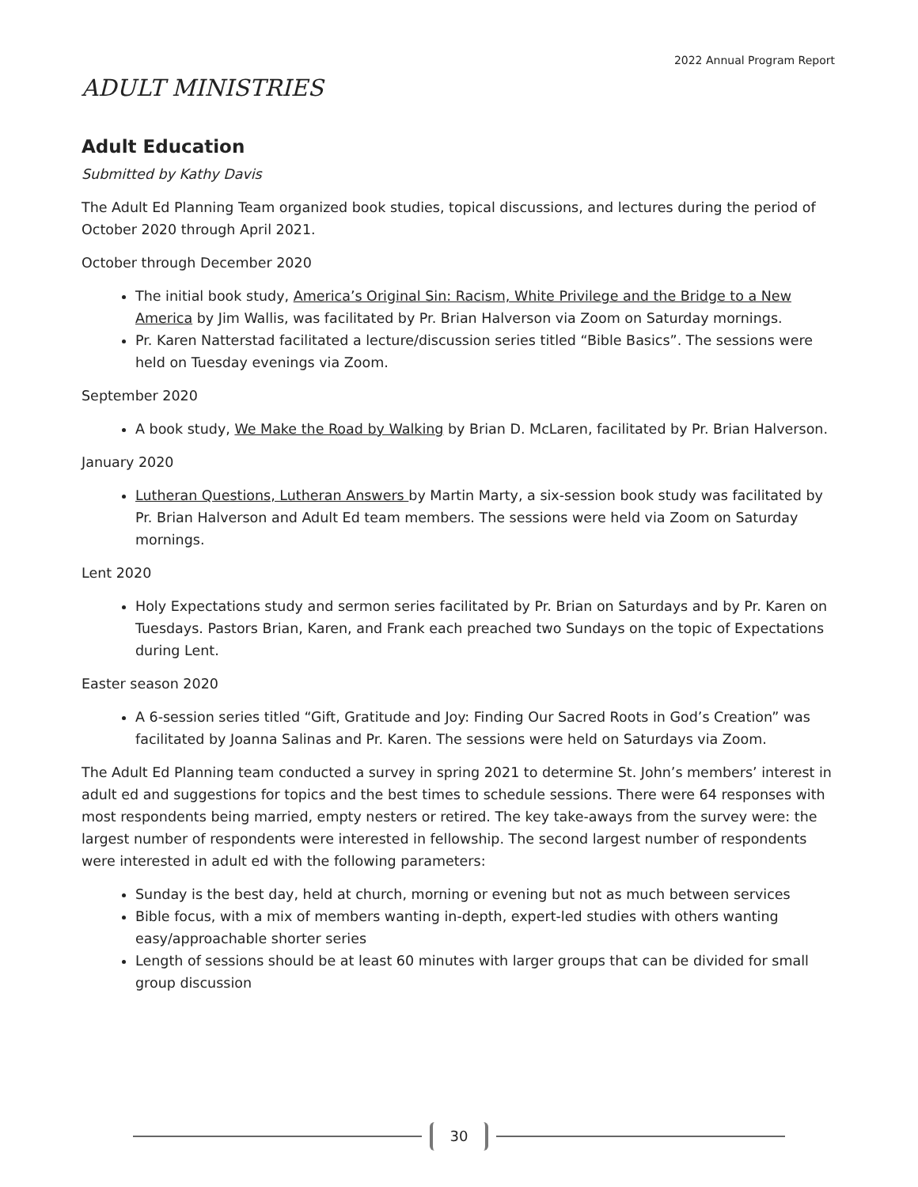2022 Annual Program Report
ADULT MINISTRIES
Adult Education
Submitted by Kathy Davis
The Adult Ed Planning Team organized book studies, topical discussions, and lectures during the period of October 2020 through April 2021.
October through December 2020
The initial book study, America’s Original Sin: Racism, White Privilege and the Bridge to a New America by Jim Wallis, was facilitated by Pr. Brian Halverson via Zoom on Saturday mornings.
Pr. Karen Natterstad facilitated a lecture/discussion series titled “Bible Basics”. The sessions were held on Tuesday evenings via Zoom.
September 2020
A book study, We Make the Road by Walking by Brian D. McLaren, facilitated by Pr. Brian Halverson.
January 2020
Lutheran Questions, Lutheran Answers by Martin Marty, a six-session book study was facilitated by Pr. Brian Halverson and Adult Ed team members. The sessions were held via Zoom on Saturday mornings.
Lent 2020
Holy Expectations study and sermon series facilitated by Pr. Brian on Saturdays and by Pr. Karen on Tuesdays. Pastors Brian, Karen, and Frank each preached two Sundays on the topic of Expectations during Lent.
Easter season 2020
A 6-session series titled “Gift, Gratitude and Joy: Finding Our Sacred Roots in God’s Creation” was facilitated by Joanna Salinas and Pr. Karen. The sessions were held on Saturdays via Zoom.
The Adult Ed Planning team conducted a survey in spring 2021 to determine St. John’s members’ interest in adult ed and suggestions for topics and the best times to schedule sessions. There were 64 responses with most respondents being married, empty nesters or retired. The key take-aways from the survey were: the largest number of respondents were interested in fellowship. The second largest number of respondents were interested in adult ed with the following parameters:
Sunday is the best day, held at church, morning or evening but not as much between services
Bible focus, with a mix of members wanting in-depth, expert-led studies with others wanting easy/approachable shorter series
Length of sessions should be at least 60 minutes with larger groups that can be divided for small group discussion
30